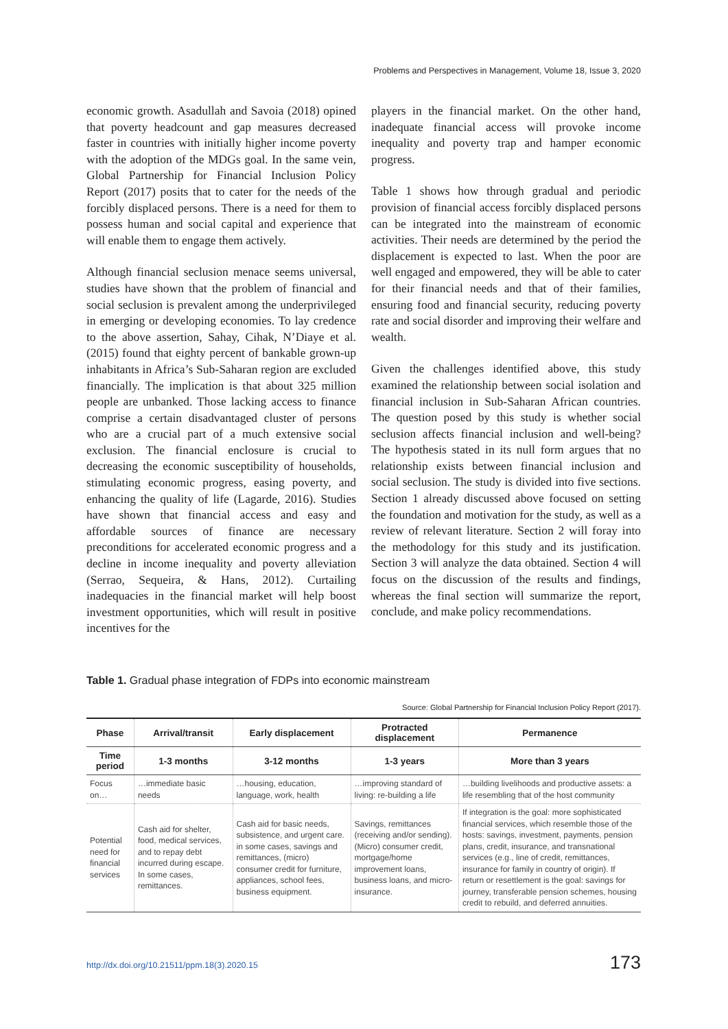Problems and Perspectives in Management, Volume 18, Issue 3, 2020
economic growth. Asadullah and Savoia (2018) opined that poverty headcount and gap measures decreased faster in countries with initially higher income poverty with the adoption of the MDGs goal. In the same vein, Global Partnership for Financial Inclusion Policy Report (2017) posits that to cater for the needs of the forcibly displaced persons. There is a need for them to possess human and social capital and experience that will enable them to engage them actively.
Although financial seclusion menace seems universal, studies have shown that the problem of financial and social seclusion is prevalent among the underprivileged in emerging or developing economies. To lay credence to the above assertion, Sahay, Cihak, N’Diaye et al. (2015) found that eighty percent of bankable grown-up inhabitants in Africa’s Sub-Saharan region are excluded financially. The implication is that about 325 million people are unbanked. Those lacking access to finance comprise a certain disadvantaged cluster of persons who are a crucial part of a much extensive social exclusion. The financial enclosure is crucial to decreasing the economic susceptibility of households, stimulating economic progress, easing poverty, and enhancing the quality of life (Lagarde, 2016). Studies have shown that financial access and easy and affordable sources of finance are necessary preconditions for accelerated economic progress and a decline in income inequality and poverty alleviation (Serrao, Sequeira, & Hans, 2012). Curtailing inadequacies in the financial market will help boost investment opportunities, which will result in positive incentives for the
players in the financial market. On the other hand, inadequate financial access will provoke income inequality and poverty trap and hamper economic progress.
Table 1 shows how through gradual and periodic provision of financial access forcibly displaced persons can be integrated into the mainstream of economic activities. Their needs are determined by the period the displacement is expected to last. When the poor are well engaged and empowered, they will be able to cater for their financial needs and that of their families, ensuring food and financial security, reducing poverty rate and social disorder and improving their welfare and wealth.
Given the challenges identified above, this study examined the relationship between social isolation and financial inclusion in Sub-Saharan African countries. The question posed by this study is whether social seclusion affects financial inclusion and well-being? The hypothesis stated in its null form argues that no relationship exists between financial inclusion and social seclusion. The study is divided into five sections. Section 1 already discussed above focused on setting the foundation and motivation for the study, as well as a review of relevant literature. Section 2 will foray into the methodology for this study and its justification. Section 3 will analyze the data obtained. Section 4 will focus on the discussion of the results and findings, whereas the final section will summarize the report, conclude, and make policy recommendations.
Table 1. Gradual phase integration of FDPs into economic mainstream
Source: Global Partnership for Financial Inclusion Policy Report (2017).
| Phase | Arrival/transit | Early displacement | Protracted displacement | Permanence |
| --- | --- | --- | --- | --- |
| Time period | 1-3 months | 3-12 months | 1-3 years | More than 3 years |
| Focus on… | …immediate basic needs | …housing, education, language, work, health | …improving standard of living: re-building a life | …building livelihoods and productive assets: a life resembling that of the host community |
| Potential need for financial services | Cash aid for shelter, food, medical services, and to repay debt incurred during escape. In some cases, remittances. | Cash aid for basic needs, subsistence, and urgent care. in some cases, savings and remittances, (micro) consumer credit for furniture, appliances, school fees, business equipment. | Savings, remittances (receiving and/or sending). (Micro) consumer credit, mortgage/home improvement loans, business loans, and micro-insurance. | If integration is the goal: more sophisticated financial services, which resemble those of the hosts: savings, investment, payments, pension plans, credit, insurance, and transnational services (e.g., line of credit, remittances, insurance for family in country of origin). If return or resettlement is the goal: savings for journey, transferable pension schemes, housing credit to rebuild, and deferred annuities. |
http://dx.doi.org/10.21511/ppm.18(3).2020.15
173